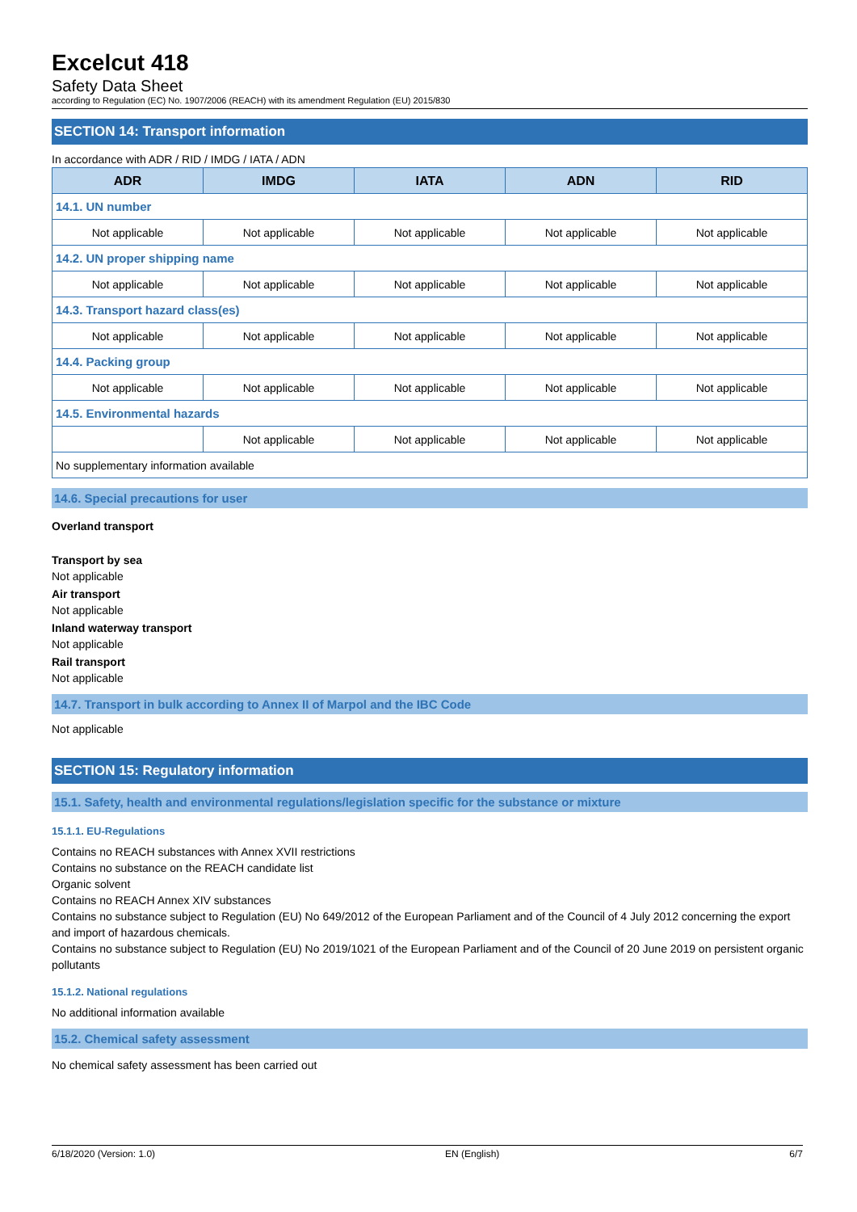Excelcut 418
Safety Data Sheet
according to Regulation (EC) No. 1907/2006 (REACH) with its amendment Regulation (EU) 2015/830
SECTION 14: Transport information
In accordance with ADR / RID / IMDG / IATA / ADN
| ADR | IMDG | IATA | ADN | RID |
| --- | --- | --- | --- | --- |
| 14.1. UN number | | | | |
| Not applicable | Not applicable | Not applicable | Not applicable | Not applicable |
| 14.2. UN proper shipping name | | | | |
| Not applicable | Not applicable | Not applicable | Not applicable | Not applicable |
| 14.3. Transport hazard class(es) | | | | |
| Not applicable | Not applicable | Not applicable | Not applicable | Not applicable |
| 14.4. Packing group | | | | |
| Not applicable | Not applicable | Not applicable | Not applicable | Not applicable |
| 14.5. Environmental hazards | | | | |
| | Not applicable | Not applicable | Not applicable | Not applicable |
| No supplementary information available | | | | |
14.6. Special precautions for user
Overland transport
Transport by sea
Not applicable
Air transport
Not applicable
Inland waterway transport
Not applicable
Rail transport
Not applicable
14.7. Transport in bulk according to Annex II of Marpol and the IBC Code
Not applicable
SECTION 15: Regulatory information
15.1. Safety, health and environmental regulations/legislation specific for the substance or mixture
15.1.1. EU-Regulations
Contains no REACH substances with Annex XVII restrictions
Contains no substance on the REACH candidate list
Organic solvent
Contains no REACH Annex XIV substances
Contains no substance subject to Regulation (EU) No 649/2012 of the European Parliament and of the Council of 4 July 2012 concerning the export and import of hazardous chemicals.
Contains no substance subject to Regulation (EU) No 2019/1021 of the European Parliament and of the Council of 20 June 2019 on persistent organic pollutants
15.1.2. National regulations
No additional information available
15.2. Chemical safety assessment
No chemical safety assessment has been carried out
6/18/2020 (Version: 1.0) EN (English) 6/7